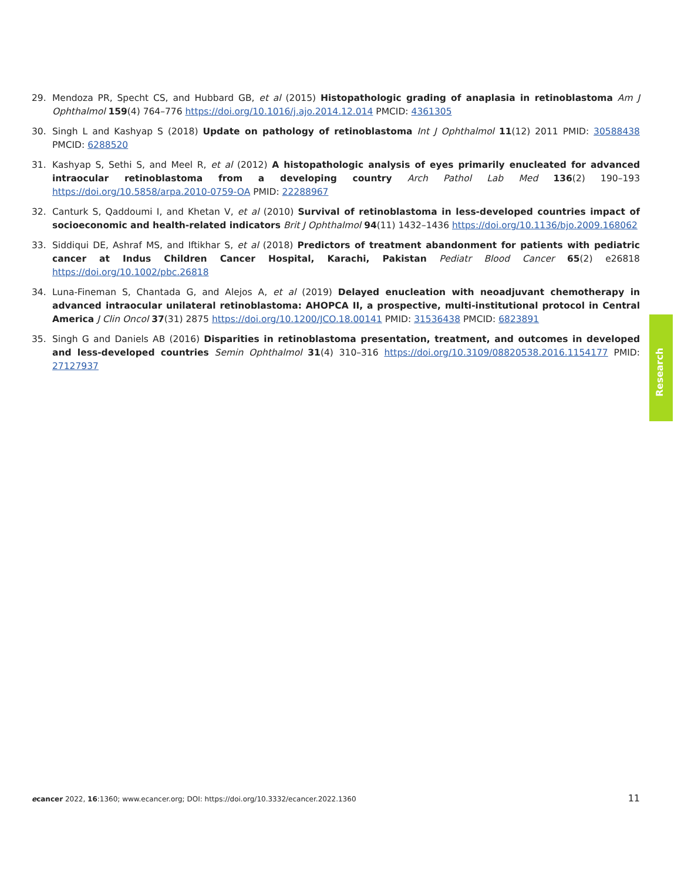29. Mendoza PR, Specht CS, and Hubbard GB, et al (2015) Histopathologic grading of anaplasia in retinoblastoma Am J Ophthalmol 159(4) 764–776 https://doi.org/10.1016/j.ajo.2014.12.014 PMCID: 4361305
30. Singh L and Kashyap S (2018) Update on pathology of retinoblastoma Int J Ophthalmol 11(12) 2011 PMID: 30588438 PMCID: 6288520
31. Kashyap S, Sethi S, and Meel R, et al (2012) A histopathologic analysis of eyes primarily enucleated for advanced intraocular retinoblastoma from a developing country Arch Pathol Lab Med 136(2) 190–193 https://doi.org/10.5858/arpa.2010-0759-OA PMID: 22288967
32. Canturk S, Qaddoumi I, and Khetan V, et al (2010) Survival of retinoblastoma in less-developed countries impact of socioeconomic and health-related indicators Brit J Ophthalmol 94(11) 1432–1436 https://doi.org/10.1136/bjo.2009.168062
33. Siddiqui DE, Ashraf MS, and Iftikhar S, et al (2018) Predictors of treatment abandonment for patients with pediatric cancer at Indus Children Cancer Hospital, Karachi, Pakistan Pediatr Blood Cancer 65(2) e26818 https://doi.org/10.1002/pbc.26818
34. Luna-Fineman S, Chantada G, and Alejos A, et al (2019) Delayed enucleation with neoadjuvant chemotherapy in advanced intraocular unilateral retinoblastoma: AHOPCA II, a prospective, multi-institutional protocol in Central America J Clin Oncol 37(31) 2875 https://doi.org/10.1200/JCO.18.00141 PMID: 31536438 PMCID: 6823891
35. Singh G and Daniels AB (2016) Disparities in retinoblastoma presentation, treatment, and outcomes in developed and less-developed countries Semin Ophthalmol 31(4) 310–316 https://doi.org/10.3109/08820538.2016.1154177 PMID: 27127937
Research
ecancer 2022, 16:1360; www.ecancer.org; DOI: https://doi.org/10.3332/ecancer.2022.1360 11